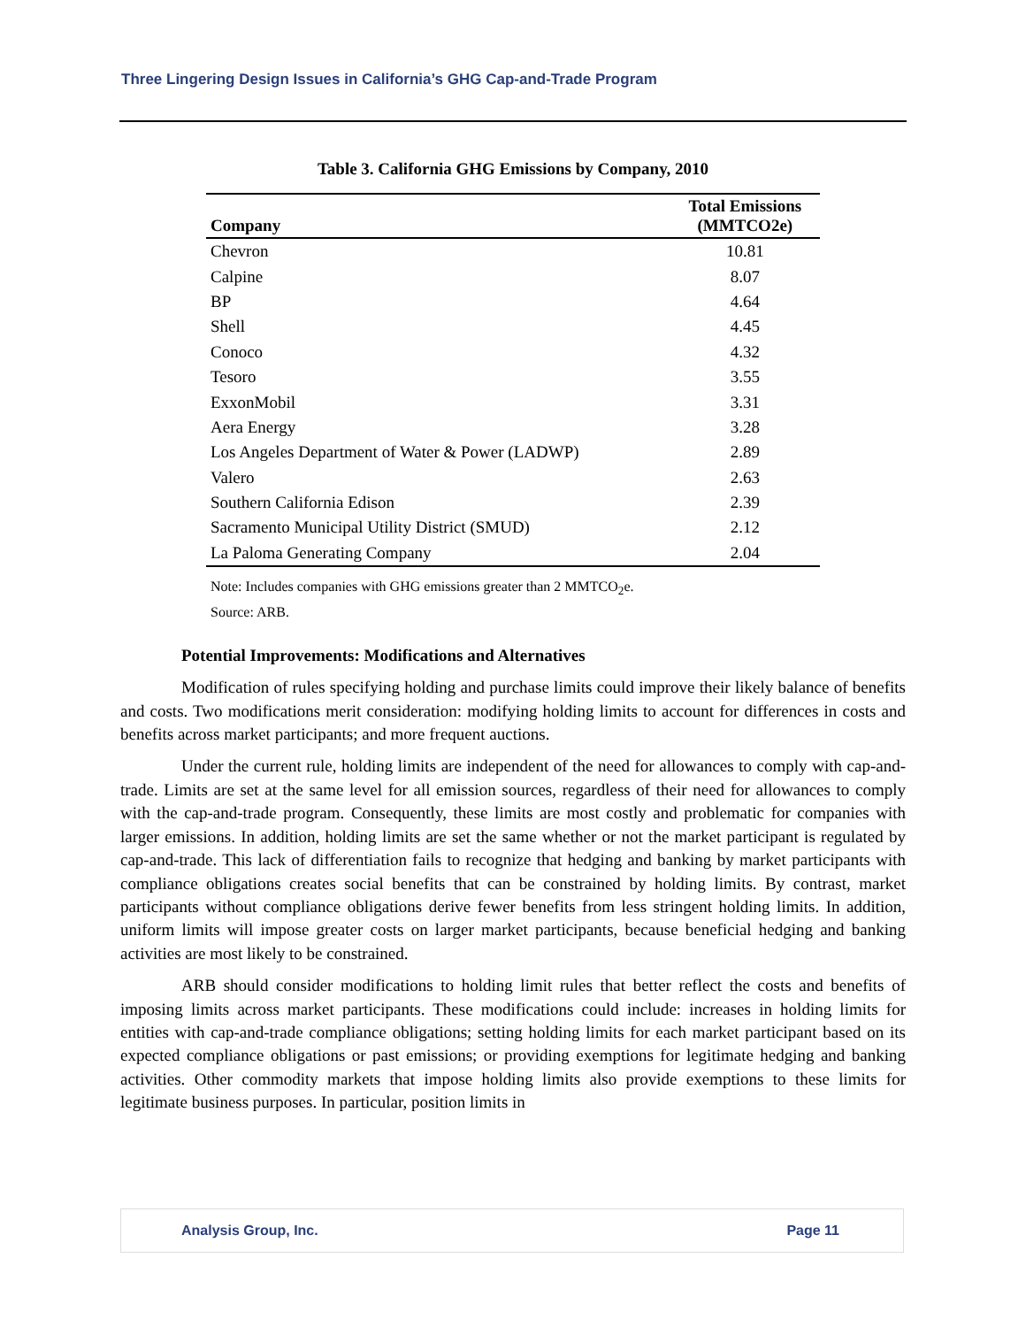Three Lingering Design Issues in California’s GHG Cap-and-Trade Program
Table 3. California GHG Emissions by Company, 2010
| Company | Total Emissions (MMTCO2e) |
| --- | --- |
| Chevron | 10.81 |
| Calpine | 8.07 |
| BP | 4.64 |
| Shell | 4.45 |
| Conoco | 4.32 |
| Tesoro | 3.55 |
| ExxonMobil | 3.31 |
| Aera Energy | 3.28 |
| Los Angeles Department of Water & Power (LADWP) | 2.89 |
| Valero | 2.63 |
| Southern California Edison | 2.39 |
| Sacramento Municipal Utility District (SMUD) | 2.12 |
| La Paloma Generating Company | 2.04 |
Note: Includes companies with GHG emissions greater than 2 MMTCO<sub>2</sub>e.
Source: ARB.
Potential Improvements: Modifications and Alternatives
Modification of rules specifying holding and purchase limits could improve their likely balance of benefits and costs. Two modifications merit consideration: modifying holding limits to account for differences in costs and benefits across market participants; and more frequent auctions.
Under the current rule, holding limits are independent of the need for allowances to comply with cap-and-trade. Limits are set at the same level for all emission sources, regardless of their need for allowances to comply with the cap-and-trade program. Consequently, these limits are most costly and problematic for companies with larger emissions. In addition, holding limits are set the same whether or not the market participant is regulated by cap-and-trade. This lack of differentiation fails to recognize that hedging and banking by market participants with compliance obligations creates social benefits that can be constrained by holding limits. By contrast, market participants without compliance obligations derive fewer benefits from less stringent holding limits. In addition, uniform limits will impose greater costs on larger market participants, because beneficial hedging and banking activities are most likely to be constrained.
ARB should consider modifications to holding limit rules that better reflect the costs and benefits of imposing limits across market participants. These modifications could include: increases in holding limits for entities with cap-and-trade compliance obligations; setting holding limits for each market participant based on its expected compliance obligations or past emissions; or providing exemptions for legitimate hedging and banking activities. Other commodity markets that impose holding limits also provide exemptions to these limits for legitimate business purposes. In particular, position limits in
Analysis Group, Inc. Page 11